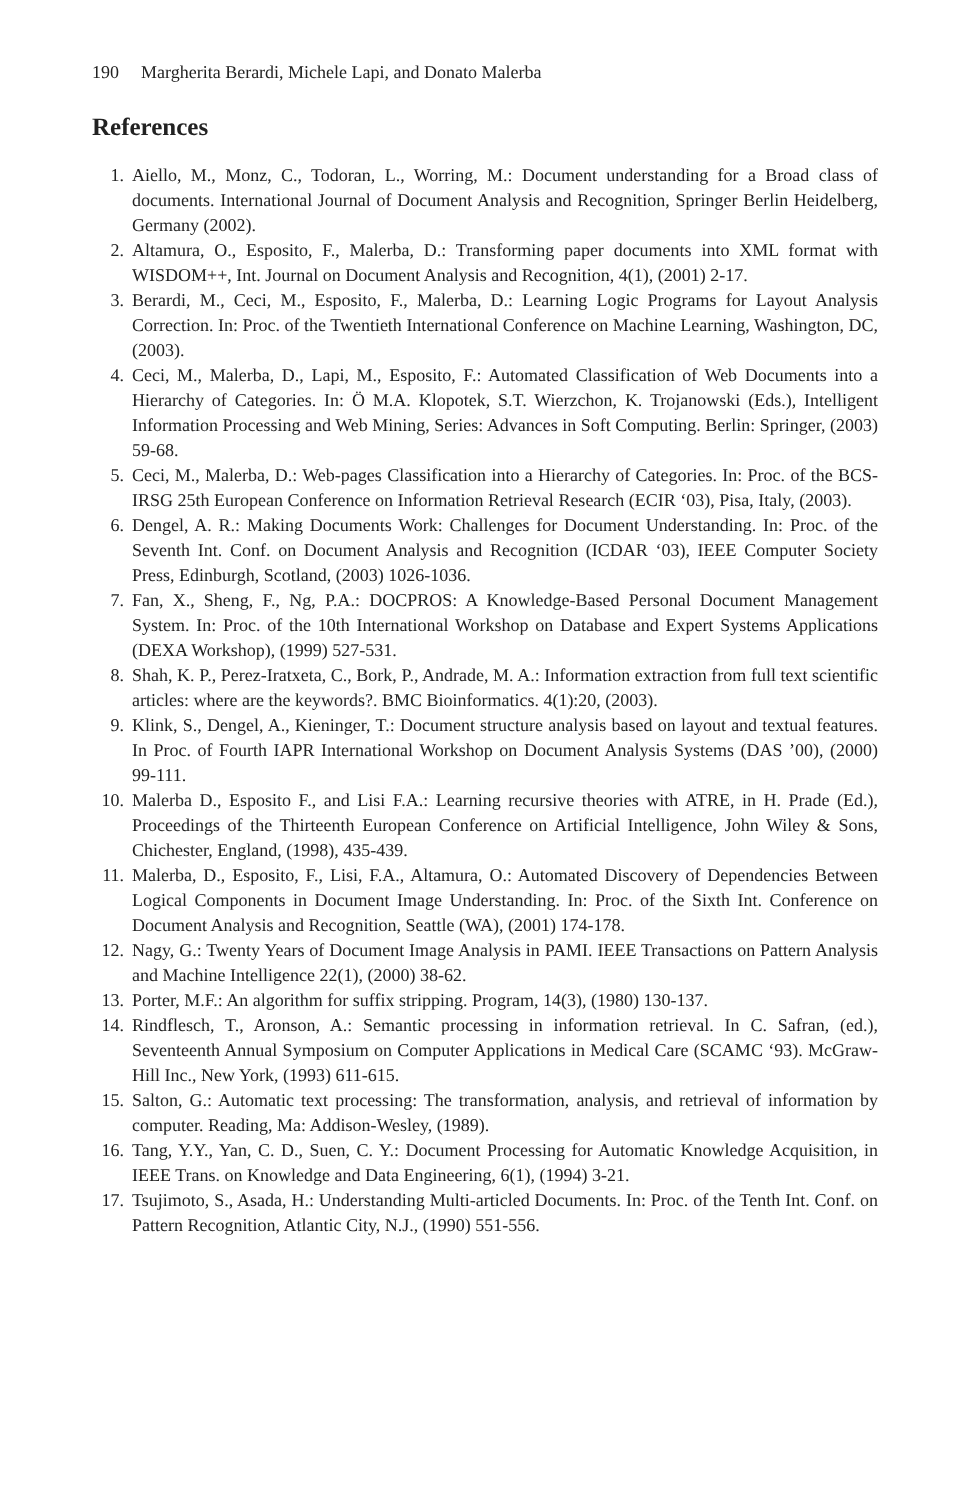190 Margherita Berardi, Michele Lapi, and Donato Malerba
References
1. Aiello, M., Monz, C., Todoran, L., Worring, M.: Document understanding for a Broad class of documents. International Journal of Document Analysis and Recognition, Springer Berlin Heidelberg, Germany (2002).
2. Altamura, O., Esposito, F., Malerba, D.: Transforming paper documents into XML format with WISDOM++, Int. Journal on Document Analysis and Recognition, 4(1), (2001) 2-17.
3. Berardi, M., Ceci, M., Esposito, F., Malerba, D.: Learning Logic Programs for Layout Analysis Correction. In: Proc. of the Twentieth International Conference on Machine Learning, Washington, DC, (2003).
4. Ceci, M., Malerba, D., Lapi, M., Esposito, F.: Automated Classification of Web Documents into a Hierarchy of Categories. In: Ö M.A. Klopotek, S.T. Wierzchon, K. Trojanowski (Eds.), Intelligent Information Processing and Web Mining, Series: Advances in Soft Computing. Berlin: Springer, (2003) 59-68.
5. Ceci, M., Malerba, D.: Web-pages Classification into a Hierarchy of Categories. In: Proc. of the BCS-IRSG 25th European Conference on Information Retrieval Research (ECIR ‘03), Pisa, Italy, (2003).
6. Dengel, A. R.: Making Documents Work: Challenges for Document Understanding. In: Proc. of the Seventh Int. Conf. on Document Analysis and Recognition (ICDAR ‘03), IEEE Computer Society Press, Edinburgh, Scotland, (2003) 1026-1036.
7. Fan, X., Sheng, F., Ng, P.A.: DOCPROS: A Knowledge-Based Personal Document Management System. In: Proc. of the 10th International Workshop on Database and Expert Systems Applications (DEXA Workshop), (1999) 527-531.
8. Shah, K. P., Perez-Iratxeta, C., Bork, P., Andrade, M. A.: Information extraction from full text scientific articles: where are the keywords?. BMC Bioinformatics. 4(1):20, (2003).
9. Klink, S., Dengel, A., Kieninger, T.: Document structure analysis based on layout and textual features. In Proc. of Fourth IAPR International Workshop on Document Analysis Systems (DAS ’00), (2000) 99-111.
10. Malerba D., Esposito F., and Lisi F.A.: Learning recursive theories with ATRE, in H. Prade (Ed.), Proceedings of the Thirteenth European Conference on Artificial Intelligence, John Wiley & Sons, Chichester, England, (1998), 435-439.
11. Malerba, D., Esposito, F., Lisi, F.A., Altamura, O.: Automated Discovery of Dependencies Between Logical Components in Document Image Understanding. In: Proc. of the Sixth Int. Conference on Document Analysis and Recognition, Seattle (WA), (2001) 174-178.
12. Nagy, G.: Twenty Years of Document Image Analysis in PAMI. IEEE Transactions on Pattern Analysis and Machine Intelligence 22(1), (2000) 38-62.
13. Porter, M.F.: An algorithm for suffix stripping. Program, 14(3), (1980) 130-137.
14. Rindflesch, T., Aronson, A.: Semantic processing in information retrieval. In C. Safran, (ed.), Seventeenth Annual Symposium on Computer Applications in Medical Care (SCAMC ‘93). McGraw-Hill Inc., New York, (1993) 611-615.
15. Salton, G.: Automatic text processing: The transformation, analysis, and retrieval of information by computer. Reading, Ma: Addison-Wesley, (1989).
16. Tang, Y.Y., Yan, C. D., Suen, C. Y.: Document Processing for Automatic Knowledge Acquisition, in IEEE Trans. on Knowledge and Data Engineering, 6(1), (1994) 3-21.
17. Tsujimoto, S., Asada, H.: Understanding Multi-articled Documents. In: Proc. of the Tenth Int. Conf. on Pattern Recognition, Atlantic City, N.J., (1990) 551-556.